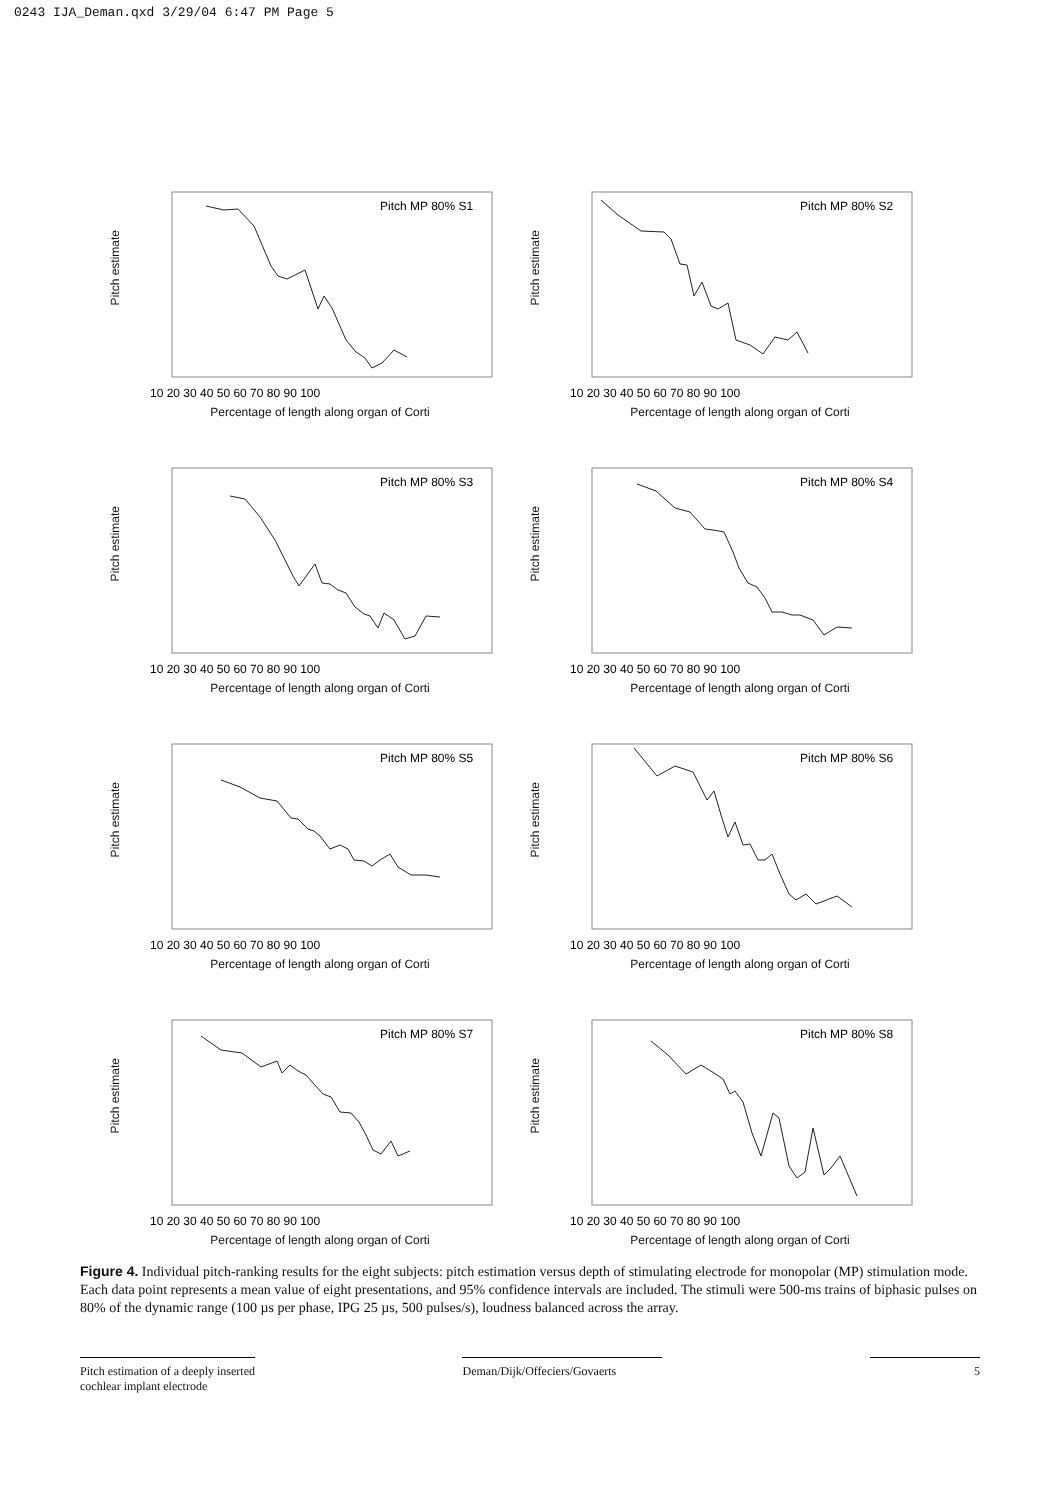0243 IJA_Deman.qxd 3/29/04 6:47 PM Page 5
Pitch estimate
Pitch MP 80% S1
10 20 30 40 50 60 70 80 90 100
Percentage of length along organ of Corti
Pitch estimate
Pitch MP 80% S2
10 20 30 40 50 60 70 80 90 100
Percentage of length along organ of Corti
Pitch estimate
Pitch MP 80% S3
10 20 30 40 50 60 70 80 90 100
Percentage of length along organ of Corti
Pitch estimate
Pitch MP 80% S4
10 20 30 40 50 60 70 80 90 100
Percentage of length along organ of Corti
Pitch estimate
Pitch MP 80% S5
10 20 30 40 50 60 70 80 90 100
Percentage of length along organ of Corti
Pitch estimate
Pitch MP 80% S6
10 20 30 40 50 60 70 80 90 100
Percentage of length along organ of Corti
Pitch estimate
Pitch MP 80% S7
10 20 30 40 50 60 70 80 90 100
Percentage of length along organ of Corti
Pitch estimate
Pitch MP 80% S8
10 20 30 40 50 60 70 80 90 100
Percentage of length along organ of Corti
Figure 4. Individual pitch-ranking results for the eight subjects: pitch estimation versus depth of stimulating electrode for monopolar (MP) stimulation mode. Each data point represents a mean value of eight presentations, and 95% confidence intervals are included. The stimuli were 500-ms trains of biphasic pulses on 80% of the dynamic range (100 µs per phase, IPG 25 µs, 500 pulses/s), loudness balanced across the array.
Pitch estimation of a deeply inserted
cochlear implant electrode
Deman/Dijk/Offeciers/Govaerts
5